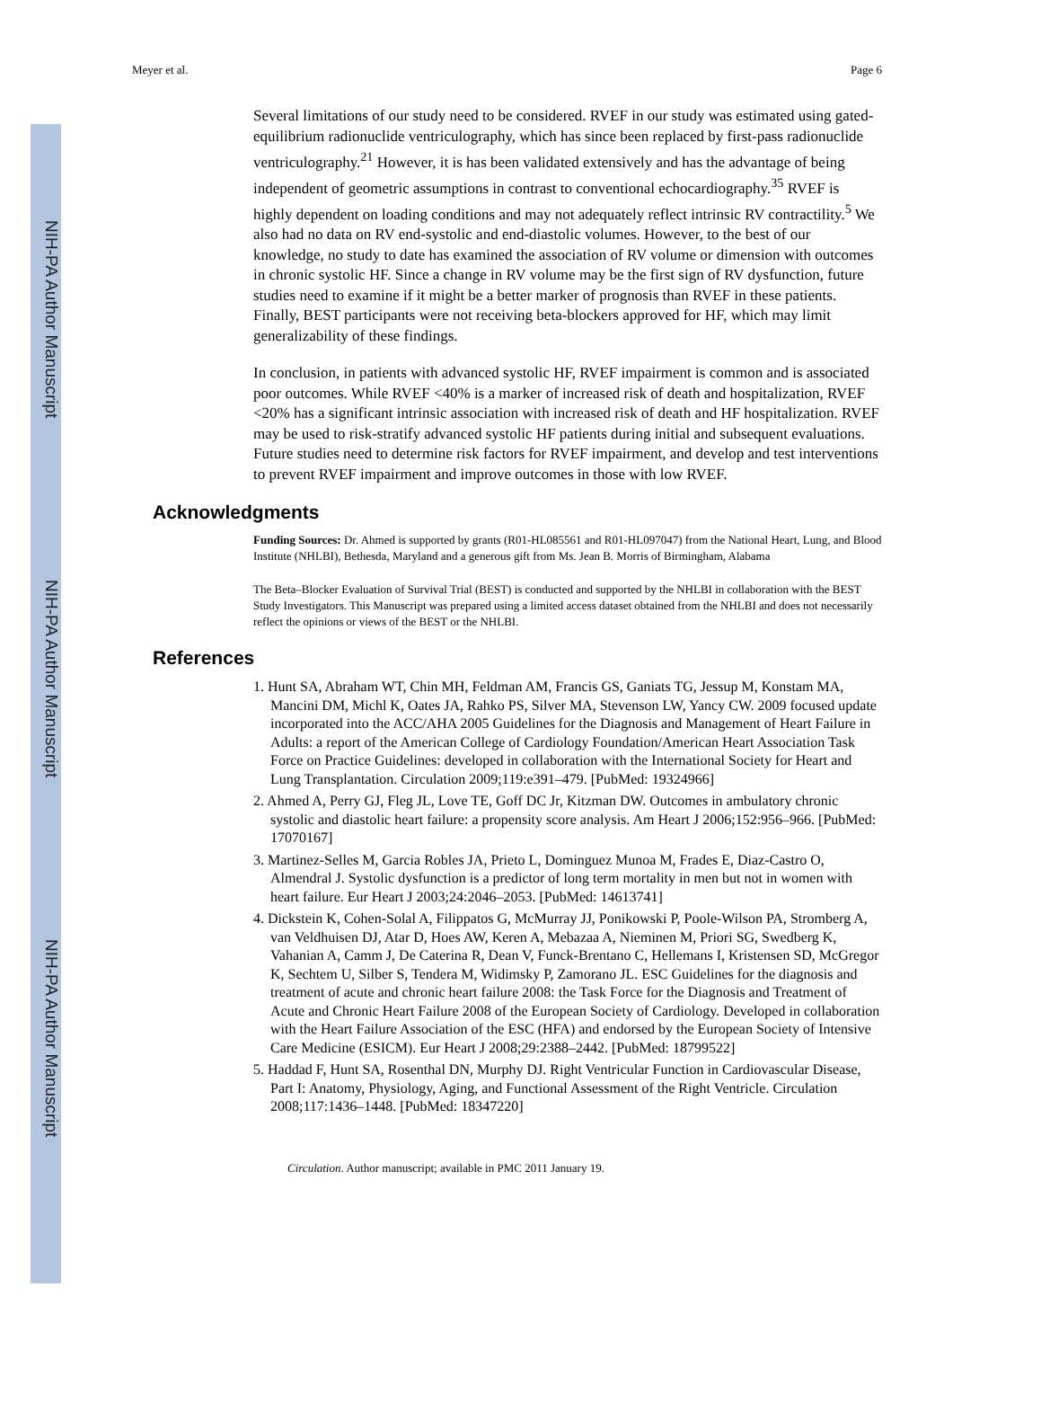NIH-PA Author Manuscript
NIH-PA Author Manuscript
NIH-PA Author Manuscript
Meyer et al. Page 6
Several limitations of our study need to be considered. RVEF in our study was estimated using gated-equilibrium radionuclide ventriculography, which has since been replaced by first-pass radionuclide ventriculography.<sup>21</sup> However, it is has been validated extensively and has the advantage of being independent of geometric assumptions in contrast to conventional echocardiography.<sup>35</sup> RVEF is highly dependent on loading conditions and may not adequately reflect intrinsic RV contractility.<sup>5</sup> We also had no data on RV end-systolic and end-diastolic volumes. However, to the best of our knowledge, no study to date has examined the association of RV volume or dimension with outcomes in chronic systolic HF. Since a change in RV volume may be the first sign of RV dysfunction, future studies need to examine if it might be a better marker of prognosis than RVEF in these patients. Finally, BEST participants were not receiving beta-blockers approved for HF, which may limit generalizability of these findings.
In conclusion, in patients with advanced systolic HF, RVEF impairment is common and is associated poor outcomes. While RVEF <40% is a marker of increased risk of death and hospitalization, RVEF <20% has a significant intrinsic association with increased risk of death and HF hospitalization. RVEF may be used to risk-stratify advanced systolic HF patients during initial and subsequent evaluations. Future studies need to determine risk factors for RVEF impairment, and develop and test interventions to prevent RVEF impairment and improve outcomes in those with low RVEF.
Acknowledgments
Funding Sources: Dr. Ahmed is supported by grants (R01-HL085561 and R01-HL097047) from the National Heart, Lung, and Blood Institute (NHLBI), Bethesda, Maryland and a generous gift from Ms. Jean B. Morris of Birmingham, Alabama
The Beta–Blocker Evaluation of Survival Trial (BEST) is conducted and supported by the NHLBI in collaboration with the BEST Study Investigators. This Manuscript was prepared using a limited access dataset obtained from the NHLBI and does not necessarily reflect the opinions or views of the BEST or the NHLBI.
References
1. Hunt SA, Abraham WT, Chin MH, Feldman AM, Francis GS, Ganiats TG, Jessup M, Konstam MA, Mancini DM, Michl K, Oates JA, Rahko PS, Silver MA, Stevenson LW, Yancy CW. 2009 focused update incorporated into the ACC/AHA 2005 Guidelines for the Diagnosis and Management of Heart Failure in Adults: a report of the American College of Cardiology Foundation/American Heart Association Task Force on Practice Guidelines: developed in collaboration with the International Society for Heart and Lung Transplantation. Circulation 2009;119:e391–479. [PubMed: 19324966]
2. Ahmed A, Perry GJ, Fleg JL, Love TE, Goff DC Jr, Kitzman DW. Outcomes in ambulatory chronic systolic and diastolic heart failure: a propensity score analysis. Am Heart J 2006;152:956–966. [PubMed: 17070167]
3. Martinez-Selles M, Garcia Robles JA, Prieto L, Dominguez Munoa M, Frades E, Diaz-Castro O, Almendral J. Systolic dysfunction is a predictor of long term mortality in men but not in women with heart failure. Eur Heart J 2003;24:2046–2053. [PubMed: 14613741]
4. Dickstein K, Cohen-Solal A, Filippatos G, McMurray JJ, Ponikowski P, Poole-Wilson PA, Stromberg A, van Veldhuisen DJ, Atar D, Hoes AW, Keren A, Mebazaa A, Nieminen M, Priori SG, Swedberg K, Vahanian A, Camm J, De Caterina R, Dean V, Funck-Brentano C, Hellemans I, Kristensen SD, McGregor K, Sechtem U, Silber S, Tendera M, Widimsky P, Zamorano JL. ESC Guidelines for the diagnosis and treatment of acute and chronic heart failure 2008: the Task Force for the Diagnosis and Treatment of Acute and Chronic Heart Failure 2008 of the European Society of Cardiology. Developed in collaboration with the Heart Failure Association of the ESC (HFA) and endorsed by the European Society of Intensive Care Medicine (ESICM). Eur Heart J 2008;29:2388–2442. [PubMed: 18799522]
5. Haddad F, Hunt SA, Rosenthal DN, Murphy DJ. Right Ventricular Function in Cardiovascular Disease, Part I: Anatomy, Physiology, Aging, and Functional Assessment of the Right Ventricle. Circulation 2008;117:1436–1448. [PubMed: 18347220]
Circulation. Author manuscript; available in PMC 2011 January 19.